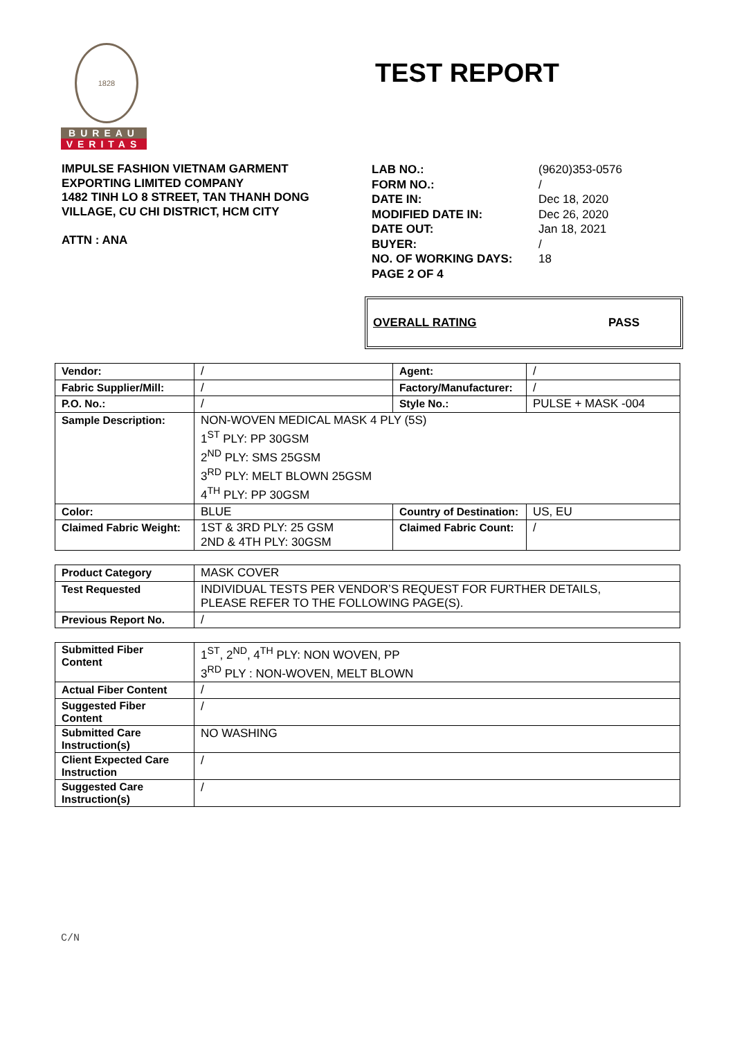1828
BUREAU
VERITAS
TEST REPORT
IMPULSE FASHION VIETNAM GARMENT
EXPORTING LIMITED COMPANY
1482 TINH LO 8 STREET, TAN THANH DONG
VILLAGE, CU CHI DISTRICT, HCM CITY
ATTN : ANA
LAB NO.: (9620)353-0576 FORM NO.: / DATE IN: Dec 18, 2020 MODIFIED DATE IN: Dec 26, 2020 DATE OUT: Jan 18, 2021 BUYER: / NO. OF WORKING DAYS: 18 PAGE 2 OF 4
OVERALL RATING PASS
| Vendor: | / | Agent: | / |
| Fabric Supplier/Mill: | / | Factory/Manufacturer: | / |
| P.O. No.: | / | Style No.: | PULSE + MASK -004 |
| Sample Description: | NON-WOVEN MEDICAL MASK 4 PLY (5S) 1<sup>ST</sup> PLY: PP 30GSM 2<sup>ND</sup> PLY: SMS 25GSM 3<sup>RD</sup> PLY: MELT BLOWN 25GSM 4<sup>TH</sup> PLY: PP 30GSM | | |
| Color: | BLUE | Country of Destination: | US, EU |
| Claimed Fabric Weight: | 1ST & 3RD PLY: 25 GSM 2ND & 4TH PLY: 30GSM | Claimed Fabric Count: | / |
| Product Category | MASK COVER |
| Test Requested | INDIVIDUAL TESTS PER VENDOR’S REQUEST FOR FURTHER DETAILS, PLEASE REFER TO THE FOLLOWING PAGE(S). |
| Previous Report No. | / |
| Submitted Fiber Content | 1<sup>ST</sup>, 2<sup>ND</sup>, 4<sup>TH</sup> PLY: NON WOVEN, PP 3<sup>RD</sup> PLY : NON-WOVEN, MELT BLOWN |
| Actual Fiber Content | / |
| Suggested Fiber Content | / |
| Submitted Care Instruction(s) | NO WASHING |
| Client Expected Care Instruction | / |
| Suggested Care Instruction(s) | / |
C/N